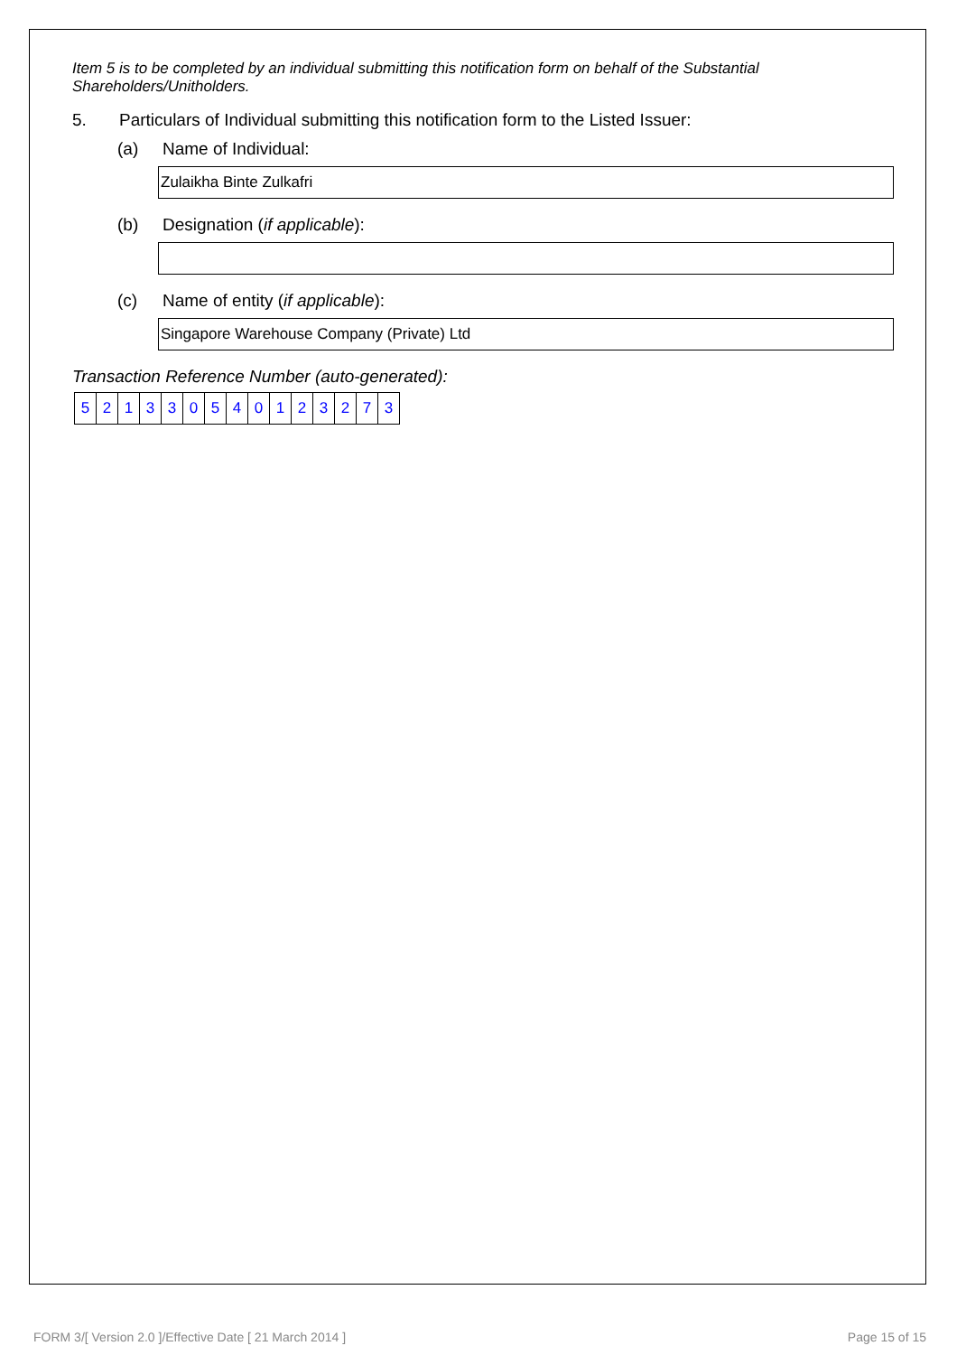Item 5 is to be completed by an individual submitting this notification form on behalf of the Substantial Shareholders/Unitholders.
5. Particulars of Individual submitting this notification form to the Listed Issuer:
(a) Name of Individual:
Zulaikha Binte Zulkafri
(b) Designation (if applicable):
(c) Name of entity (if applicable):
Singapore Warehouse Company (Private) Ltd
Transaction Reference Number (auto-generated):
| 5 | 2 | 1 | 3 | 3 | 0 | 5 | 4 | 0 | 1 | 2 | 3 | 2 | 7 | 3 |
FORM 3/[ Version 2.0 ]/Effective Date [ 21 March 2014 ] Page 15 of 15